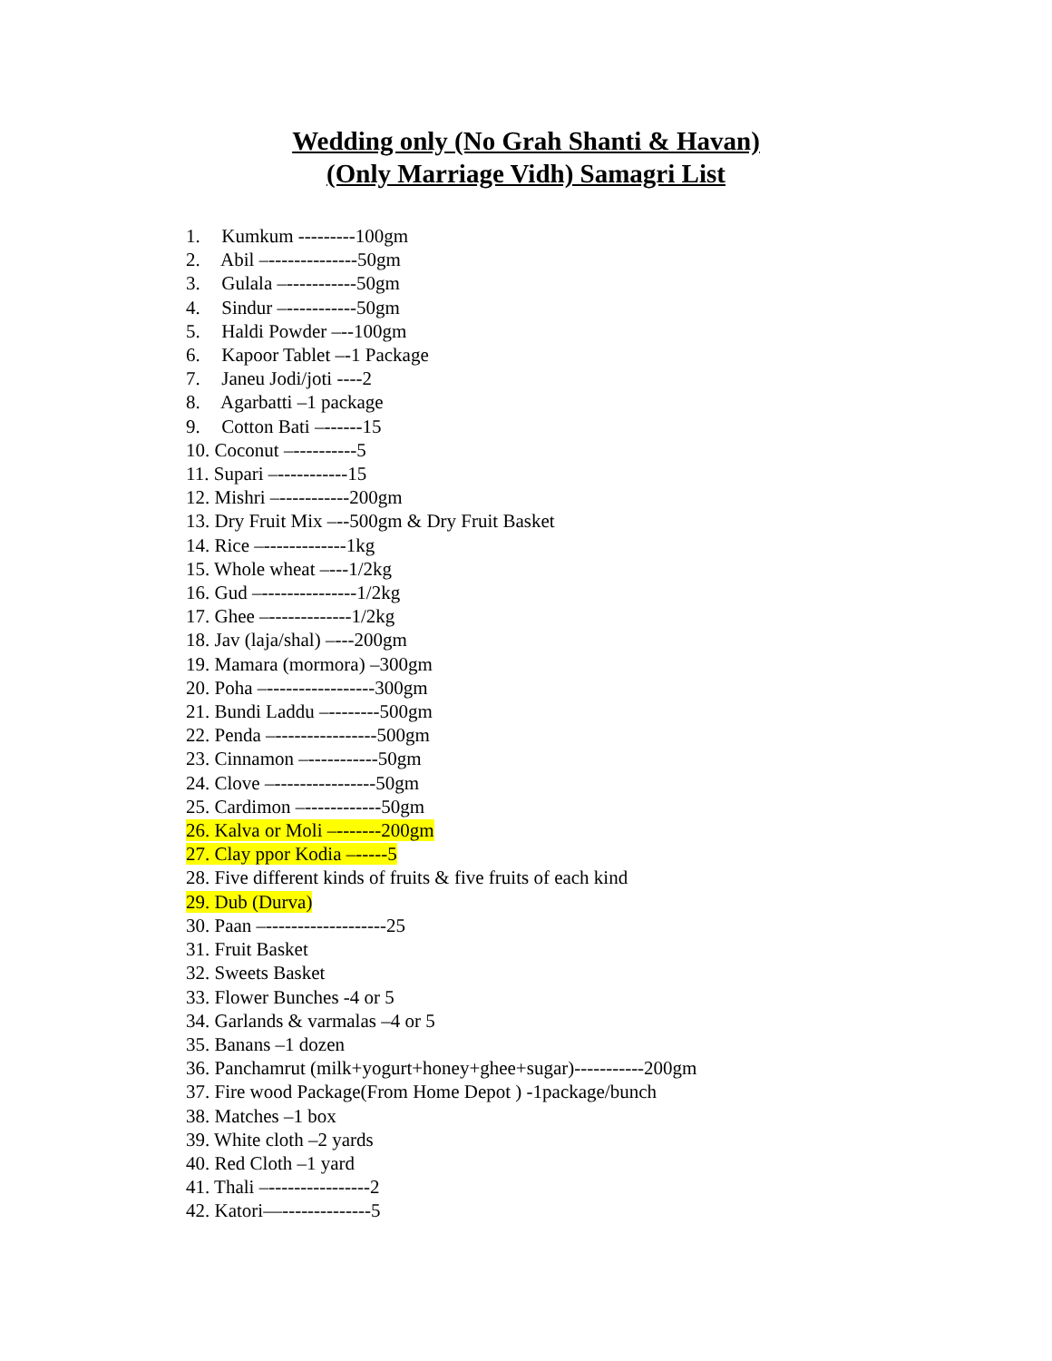Wedding only (No Grah Shanti & Havan)
(Only Marriage Vidh) Samagri List
1. Kumkum ---------100gm
2. Abil –--------------50gm
3. Gulala –-----------50gm
4. Sindur –-----------50gm
5. Haldi Powder –--100gm
6. Kapoor Tablet –-1 Package
7. Janeu Jodi/joti ----2
8. Agarbatti –1 package
9. Cotton Bati –------15
10. Coconut –----------5
11. Supari –-----------15
12. Mishri –-----------200gm
13. Dry Fruit Mix –--500gm & Dry Fruit Basket
14. Rice –-------------1kg
15. Whole wheat –---1/2kg
16. Gud –---------------1/2kg
17. Ghee –-------------1/2kg
18. Jav (laja/shal) –---200gm
19. Mamara (mormora) –300gm
20. Poha –-----------------300gm
21. Bundi Laddu –--------500gm
22. Penda –----------------500gm
23. Cinnamon –-----------50gm
24. Clove –----------------50gm
25. Cardimon –------------50gm
26. Kalva or Moli –-------200gm
27. Clay ppor Kodia –-----5
28. Five different kinds of fruits & five fruits of each kind
29. Dub (Durva)
30. Paan –-------------------25
31. Fruit Basket
32. Sweets Basket
33. Flower Bunches -4 or 5
34. Garlands & varmalas –4 or 5
35. Banans –1 dozen
36. Panchamrut (milk+yogurt+honey+ghee+sugar)-----------200gm
37. Fire wood Package(From Home Depot ) -1package/bunch
38. Matches –1 box
39. White cloth –2 yards
40. Red Cloth –1 yard
41. Thali –----------------2
42. Katori—--------------5